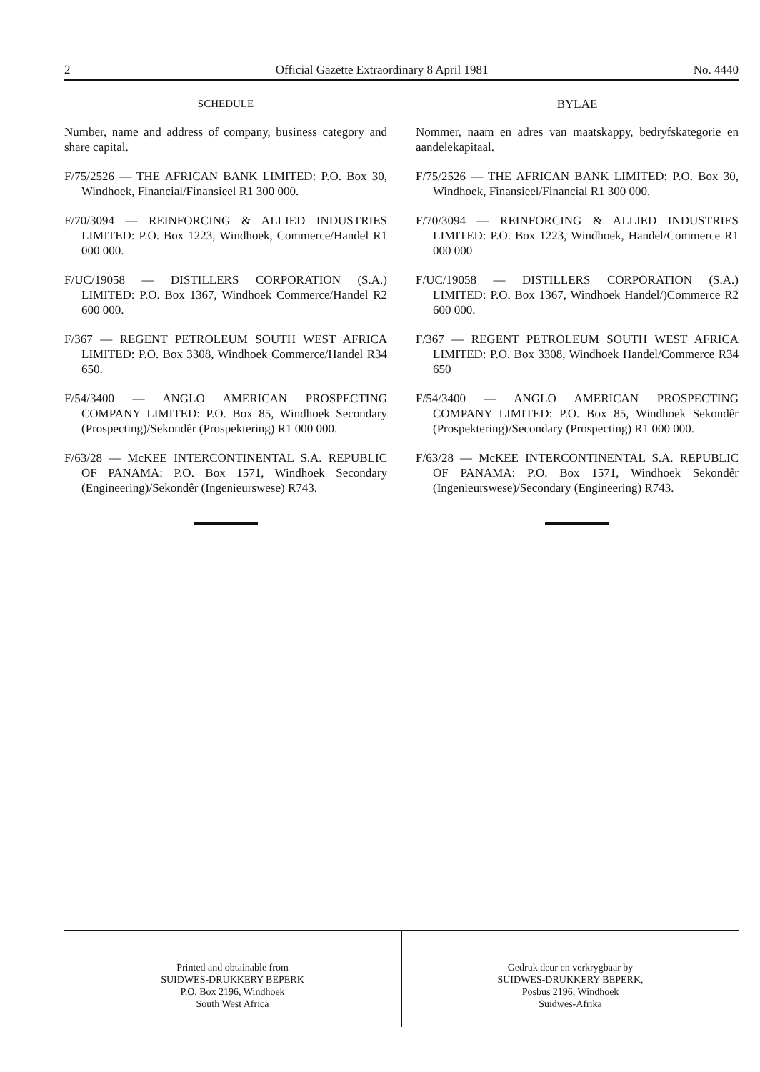2 Official Gazette Extraordinary 8 April 1981 No. 4440
SCHEDULE
Number, name and address of company, business category and share capital.
F/75/2526 — THE AFRICAN BANK LIMITED: P.O. Box 30, Windhoek, Financial/Finansieel R1 300 000.
F/70/3094 — REINFORCING & ALLIED INDUSTRIES LIMITED: P.O. Box 1223, Windhoek, Commerce/Handel R1 000 000.
F/UC/19058 — DISTILLERS CORPORATION (S.A.) LIMITED: P.O. Box 1367, Windhoek Commerce/Handel R2 600 000.
F/367 — REGENT PETROLEUM SOUTH WEST AFRICA LIMITED: P.O. Box 3308, Windhoek Commerce/Handel R34 650.
F/54/3400 — ANGLO AMERICAN PROSPECTING COMPANY LIMITED: P.O. Box 85, Windhoek Secondary (Prospecting)/Sekondêr (Prospektering) R1 000 000.
F/63/28 — McKEE INTERCONTINENTAL S.A. REPUBLIC OF PANAMA: P.O. Box 1571, Windhoek Secondary (Engineering)/Sekondêr (Ingenieurswese) R743.
BYLAE
Nommer, naam en adres van maatskappy, bedryfskategorie en aandelekapitaal.
F/75/2526 — THE AFRICAN BANK LIMITED: P.O. Box 30, Windhoek, Finansieel/Financial R1 300 000.
F/70/3094 — REINFORCING & ALLIED INDUSTRIES LIMITED: P.O. Box 1223, Windhoek, Handel/Commerce R1 000 000
F/UC/19058 — DISTILLERS CORPORATION (S.A.) LIMITED: P.O. Box 1367, Windhoek Handel/)Commerce R2 600 000.
F/367 — REGENT PETROLEUM SOUTH WEST AFRICA LIMITED: P.O. Box 3308, Windhoek Handel/Commerce R34 650
F/54/3400 — ANGLO AMERICAN PROSPECTING COMPANY LIMITED: P.O. Box 85, Windhoek Sekondêr (Prospektering)/Secondary (Prospecting) R1 000 000.
F/63/28 — McKEE INTERCONTINENTAL S.A. REPUBLIC OF PANAMA: P.O. Box 1571, Windhoek Sekondêr (Ingenieurswese)/Secondary (Engineering) R743.
Printed and obtainable from
SUIDWES-DRUKKERY BEPERK
P.O. Box 2196, Windhoek
South West Africa
Gedruk deur en verkrygbaar by
SUIDWES-DRUKKERY BEPERK,
Posbus 2196, Windhoek
Suidwes-Afrika